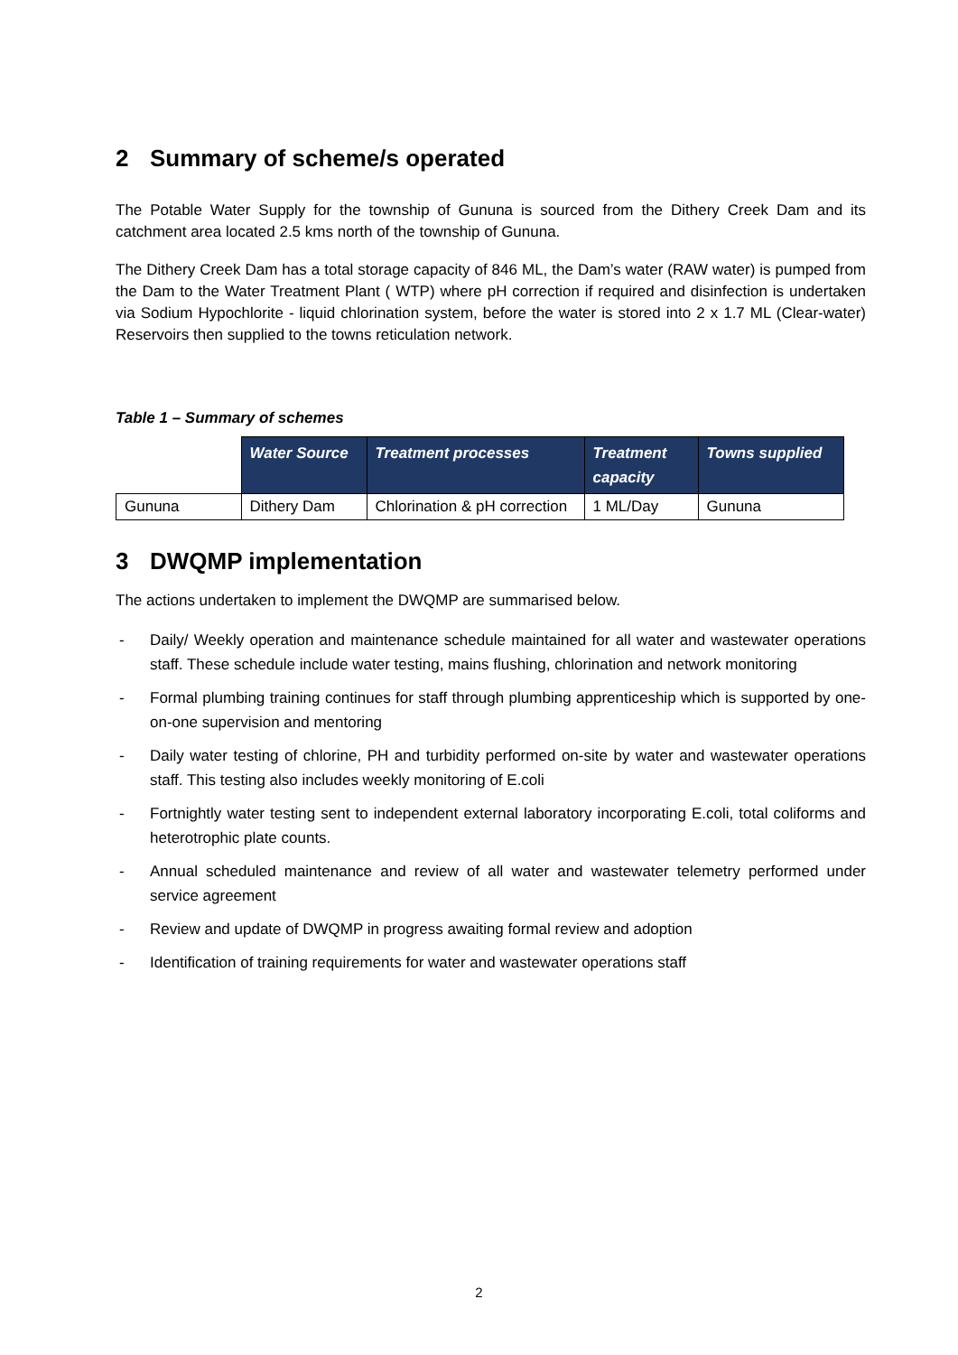2 Summary of scheme/s operated
The Potable Water Supply for the township of Gununa is sourced from the Dithery Creek Dam and its catchment area located 2.5 kms north of the township of Gununa.
The Dithery Creek Dam has a total storage capacity of 846 ML, the Dam’s water (RAW water) is pumped from the Dam to the Water Treatment Plant ( WTP) where pH correction if required and disinfection is undertaken via Sodium Hypochlorite - liquid chlorination system, before the water is stored into 2 x 1.7 ML (Clear-water) Reservoirs then supplied to the towns reticulation network.
Table 1 – Summary of schemes
| | Water Source | Treatment processes | Treatment capacity | Towns supplied |
| --- | --- | --- | --- | --- |
| Gununa | Dithery Dam | Chlorination & pH correction | 1 ML/Day | Gununa |
3 DWQMP implementation
The actions undertaken to implement the DWQMP are summarised below.
- Daily/ Weekly operation and maintenance schedule maintained for all water and wastewater operations staff. These schedule include water testing, mains flushing, chlorination and network monitoring
- Formal plumbing training continues for staff through plumbing apprenticeship which is supported by one-on-one supervision and mentoring
- Daily water testing of chlorine, PH and turbidity performed on-site by water and wastewater operations staff. This testing also includes weekly monitoring of E.coli
- Fortnightly water testing sent to independent external laboratory incorporating E.coli, total coliforms and heterotrophic plate counts.
- Annual scheduled maintenance and review of all water and wastewater telemetry performed under service agreement
- Review and update of DWQMP in progress awaiting formal review and adoption
- Identification of training requirements for water and wastewater operations staff
2